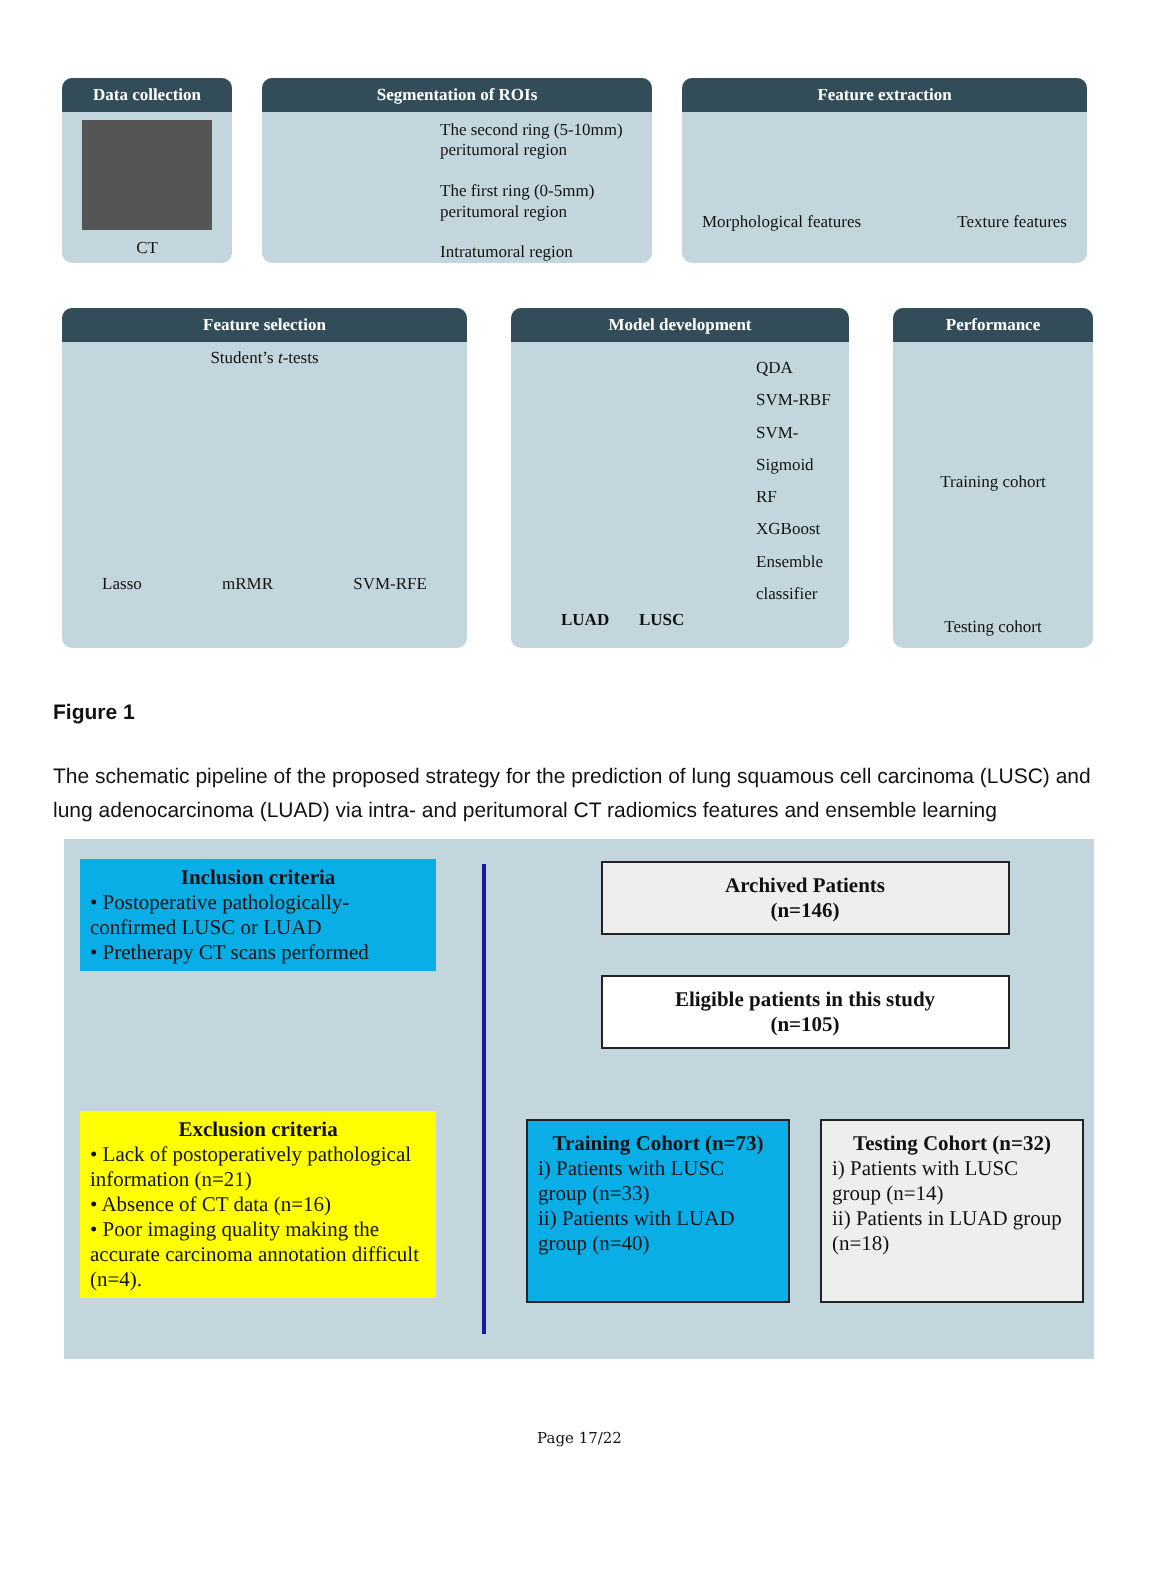Data collection
CT
Segmentation of ROIs
The second ring (5-10mm) peritumoral region
The first ring (0-5mm) peritumoral region
Intratumoral region
Feature extraction
Morphological features Texture features
Feature selection
Student’s t-tests
Lasso mRMR SVM-RFE
Model development
QDA
SVM-RBF
SVM-Sigmoid
RF
XGBoost
Ensemble classifier
LUAD LUSC
Performance
Training cohort
Testing cohort
Figure 1
The schematic pipeline of the proposed strategy for the prediction of lung squamous cell carcinoma (LUSC) and lung adenocarcinoma (LUAD) via intra- and peritumoral CT radiomics features and ensemble learning
Inclusion criteria
• Postoperative pathologically-confirmed LUSC or LUAD
• Pretherapy CT scans performed
Exclusion criteria
• Lack of postoperatively pathological information (n=21)
• Absence of CT data (n=16)
• Poor imaging quality making the accurate carcinoma annotation difficult (n=4).
Archived Patients
(n=146)
Eligible patients in this study
(n=105)
Training Cohort (n=73)
i) Patients with LUSC group (n=33)
ii) Patients with LUAD group (n=40)
Testing Cohort (n=32)
i) Patients with LUSC group (n=14)
ii) Patients in LUAD group (n=18)
Page 17/22